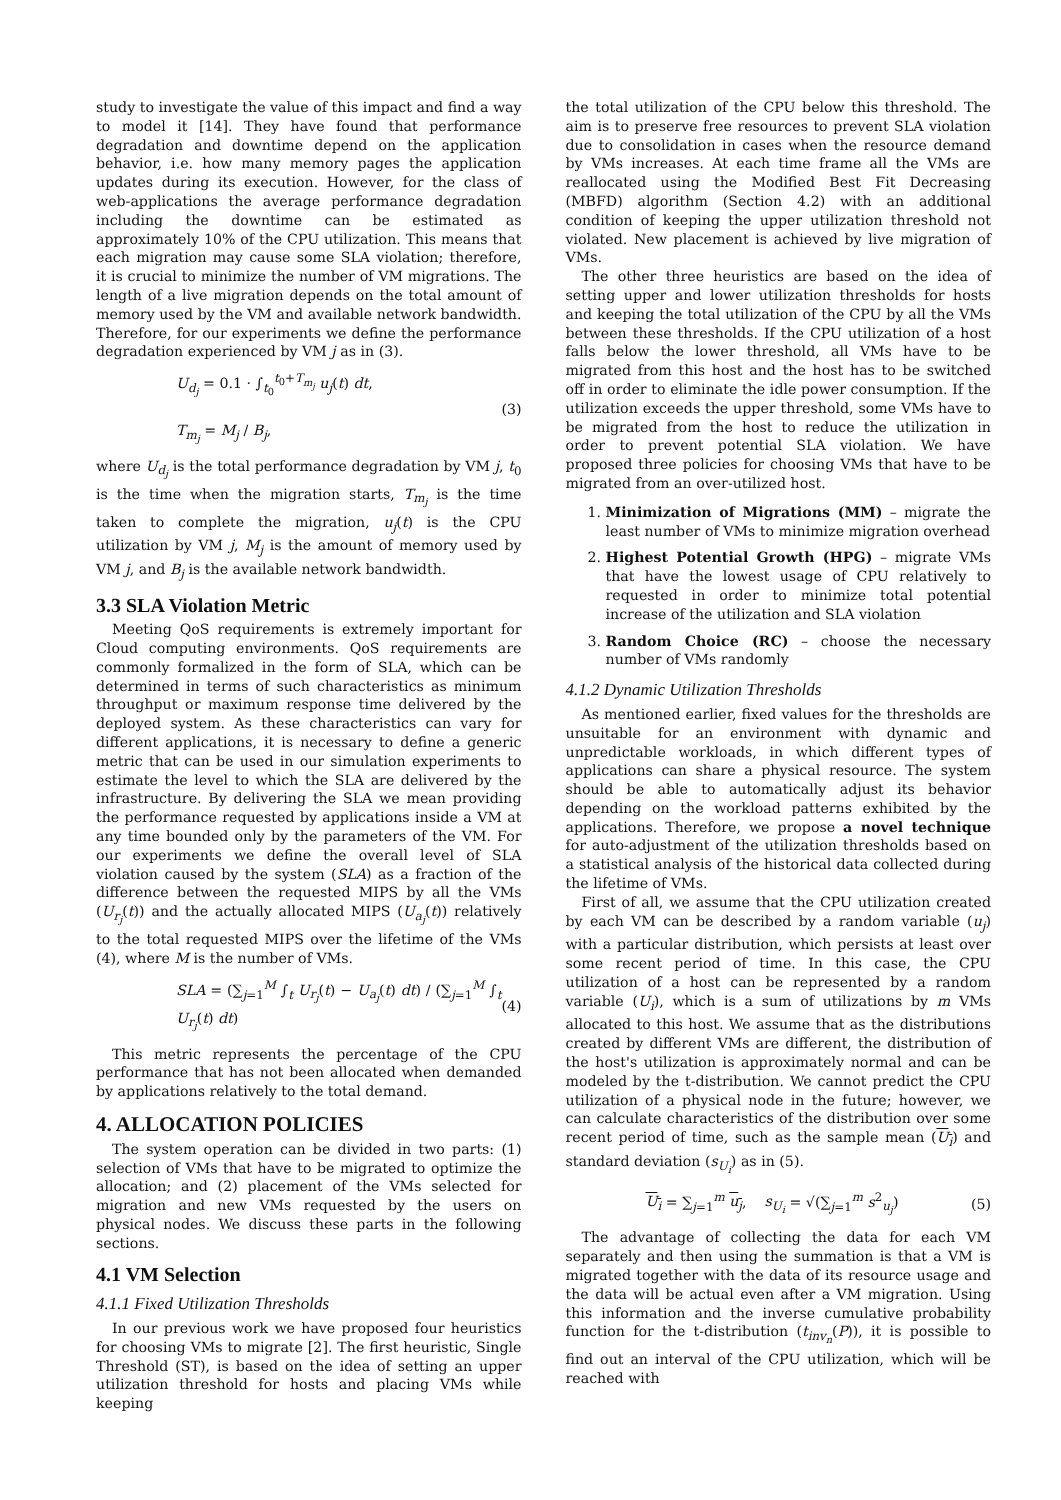study to investigate the value of this impact and find a way to model it [14]. They have found that performance degradation and downtime depend on the application behavior, i.e. how many memory pages the application updates during its execution. However, for the class of web-applications the average performance degradation including the downtime can be estimated as approximately 10% of the CPU utilization. This means that each migration may cause some SLA violation; therefore, it is crucial to minimize the number of VM migrations. The length of a live migration depends on the total amount of memory used by the VM and available network bandwidth. Therefore, for our experiments we define the performance degradation experienced by VM j as in (3).
U<sub>d<sub>j</sub></sub> = 0.1 · ∫<sub>t<sub>0</sub></sub><sup>t<sub>0</sub>+T<sub>m<sub>j</sub></sub></sup> u<sub>j</sub>(t) dt,
T<sub>m<sub>j</sub></sub> = M<sub>j</sub> / B<sub>j</sub>,
(3)
where U<sub>d<sub>j</sub></sub> is the total performance degradation by VM j, t<sub>0</sub> is the time when the migration starts, T<sub>m<sub>j</sub></sub> is the time taken to complete the migration, u<sub>j</sub>(t) is the CPU utilization by VM j, M<sub>j</sub> is the amount of memory used by VM j, and B<sub>j</sub> is the available network bandwidth.
3.3 SLA Violation Metric
Meeting QoS requirements is extremely important for Cloud computing environments. QoS requirements are commonly formalized in the form of SLA, which can be determined in terms of such characteristics as minimum throughput or maximum response time delivered by the deployed system. As these characteristics can vary for different applications, it is necessary to define a generic metric that can be used in our simulation experiments to estimate the level to which the SLA are delivered by the infrastructure. By delivering the SLA we mean providing the performance requested by applications inside a VM at any time bounded only by the parameters of the VM. For our experiments we define the overall level of SLA violation caused by the system (SLA) as a fraction of the difference between the requested MIPS by all the VMs (U<sub>r<sub>j</sub></sub>(t)) and the actually allocated MIPS (U<sub>a<sub>j</sub></sub>(t)) relatively to the total requested MIPS over the lifetime of the VMs (4), where M is the number of VMs.
SLA = (∑<sub>j=1</sub><sup>M</sup> ∫<sub>t</sub> U<sub>r<sub>j</sub></sub>(t) − U<sub>a<sub>j</sub></sub>(t) dt) / (∑<sub>j=1</sub><sup>M</sup> ∫<sub>t</sub> U<sub>r<sub>j</sub></sub>(t) dt)
(4)
This metric represents the percentage of the CPU performance that has not been allocated when demanded by applications relatively to the total demand.
4. ALLOCATION POLICIES
The system operation can be divided in two parts: (1) selection of VMs that have to be migrated to optimize the allocation; and (2) placement of the VMs selected for migration and new VMs requested by the users on physical nodes. We discuss these parts in the following sections.
4.1 VM Selection
4.1.1 Fixed Utilization Thresholds
In our previous work we have proposed four heuristics for choosing VMs to migrate [2]. The first heuristic, Single Threshold (ST), is based on the idea of setting an upper utilization threshold for hosts and placing VMs while keeping
the total utilization of the CPU below this threshold. The aim is to preserve free resources to prevent SLA violation due to consolidation in cases when the resource demand by VMs increases. At each time frame all the VMs are reallocated using the Modified Best Fit Decreasing (MBFD) algorithm (Section 4.2) with an additional condition of keeping the upper utilization threshold not violated. New placement is achieved by live migration of VMs.
The other three heuristics are based on the idea of setting upper and lower utilization thresholds for hosts and keeping the total utilization of the CPU by all the VMs between these thresholds. If the CPU utilization of a host falls below the lower threshold, all VMs have to be migrated from this host and the host has to be switched off in order to eliminate the idle power consumption. If the utilization exceeds the upper threshold, some VMs have to be migrated from the host to reduce the utilization in order to prevent potential SLA violation. We have proposed three policies for choosing VMs that have to be migrated from an over-utilized host.
1. Minimization of Migrations (MM) – migrate the least number of VMs to minimize migration overhead
2. Highest Potential Growth (HPG) – migrate VMs that have the lowest usage of CPU relatively to requested in order to minimize total potential increase of the utilization and SLA violation
3. Random Choice (RC) – choose the necessary number of VMs randomly
4.1.2 Dynamic Utilization Thresholds
As mentioned earlier, fixed values for the thresholds are unsuitable for an environment with dynamic and unpredictable workloads, in which different types of applications can share a physical resource. The system should be able to automatically adjust its behavior depending on the workload patterns exhibited by the applications. Therefore, we propose a novel technique for auto-adjustment of the utilization thresholds based on a statistical analysis of the historical data collected during the lifetime of VMs.
First of all, we assume that the CPU utilization created by each VM can be described by a random variable (u<sub>j</sub>) with a particular distribution, which persists at least over some recent period of time. In this case, the CPU utilization of a host can be represented by a random variable (U<sub>i</sub>), which is a sum of utilizations by m VMs allocated to this host. We assume that as the distributions created by different VMs are different, the distribution of the host's utilization is approximately normal and can be modeled by the t-distribution. We cannot predict the CPU utilization of a physical node in the future; however, we can calculate characteristics of the distribution over some recent period of time, such as the sample mean (U<sub>i</sub>) and standard deviation (s<sub>U<sub>i</sub></sub>) as in (5).
U<sub>i</sub> = ∑<sub>j=1</sub><sup>m</sup> u<sub>j</sub>, s<sub>U<sub>i</sub></sub> = √(∑<sub>j=1</sub><sup>m</sup> s<sup>2</sup><sub>u<sub>j</sub></sub>)
(5)
The advantage of collecting the data for each VM separately and then using the summation is that a VM is migrated together with the data of its resource usage and the data will be actual even after a VM migration. Using this information and the inverse cumulative probability function for the t-distribution (t<sub>inv<sub>n</sub></sub>(P)), it is possible to find out an interval of the CPU utilization, which will be reached with